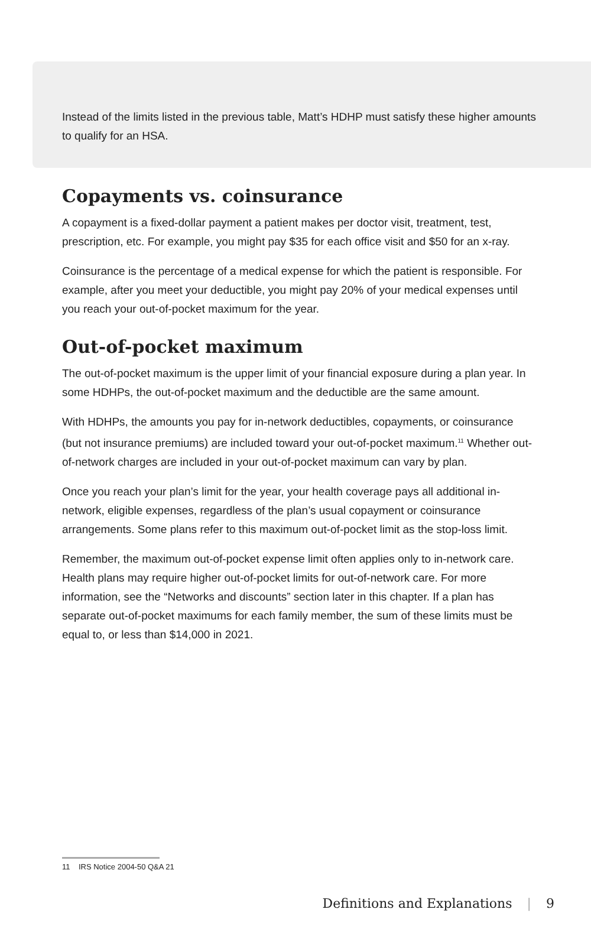Instead of the limits listed in the previous table, Matt’s HDHP must satisfy these higher amounts to qualify for an HSA.
Copayments vs. coinsurance
A copayment is a fixed-dollar payment a patient makes per doctor visit, treatment, test, prescription, etc. For example, you might pay $35 for each office visit and $50 for an x-ray.
Coinsurance is the percentage of a medical expense for which the patient is responsible. For example, after you meet your deductible, you might pay 20% of your medical expenses until you reach your out-of-pocket maximum for the year.
Out-of-pocket maximum
The out-of-pocket maximum is the upper limit of your financial exposure during a plan year. In some HDHPs, the out-of-pocket maximum and the deductible are the same amount.
With HDHPs, the amounts you pay for in-network deductibles, copayments, or coinsurance (but not insurance premiums) are included toward your out-of-pocket maximum.<sup>11</sup> Whether out-of-network charges are included in your out-of-pocket maximum can vary by plan.
Once you reach your plan’s limit for the year, your health coverage pays all additional in-network, eligible expenses, regardless of the plan’s usual copayment or coinsurance arrangements. Some plans refer to this maximum out-of-pocket limit as the stop-loss limit.
Remember, the maximum out-of-pocket expense limit often applies only to in-network care. Health plans may require higher out-of-pocket limits for out-of-network care. For more information, see the “Networks and discounts” section later in this chapter. If a plan has separate out-of-pocket maximums for each family member, the sum of these limits must be equal to, or less than $14,000 in 2021.
11 IRS Notice 2004-50 Q&A 21
Definitions and Explanations | 9